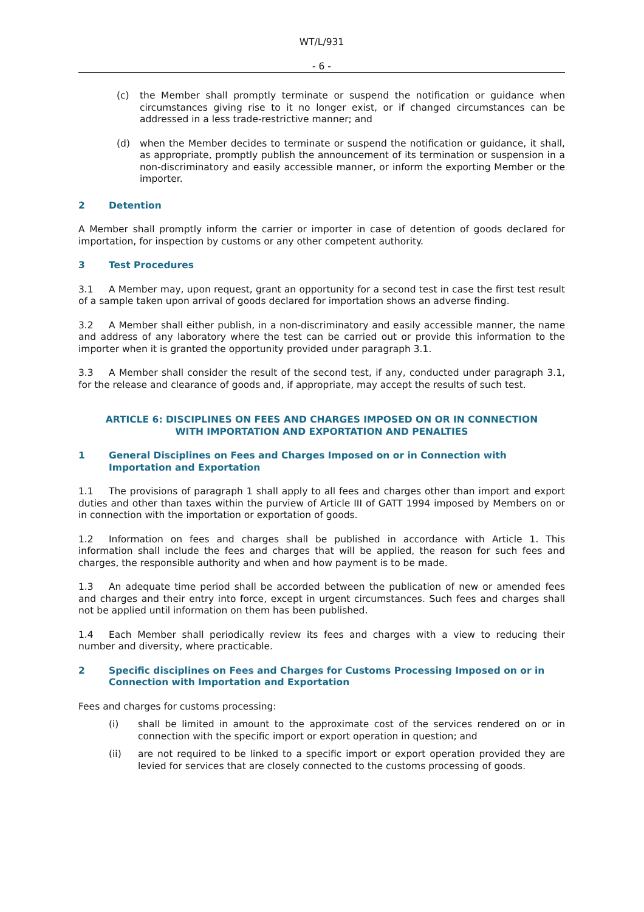WT/L/931
- 6 -
(c) the Member shall promptly terminate or suspend the notification or guidance when circumstances giving rise to it no longer exist, or if changed circumstances can be addressed in a less trade-restrictive manner; and
(d) when the Member decides to terminate or suspend the notification or guidance, it shall, as appropriate, promptly publish the announcement of its termination or suspension in a non-discriminatory and easily accessible manner, or inform the exporting Member or the importer.
2 Detention
A Member shall promptly inform the carrier or importer in case of detention of goods declared for importation, for inspection by customs or any other competent authority.
3 Test Procedures
3.1 A Member may, upon request, grant an opportunity for a second test in case the first test result of a sample taken upon arrival of goods declared for importation shows an adverse finding.
3.2 A Member shall either publish, in a non-discriminatory and easily accessible manner, the name and address of any laboratory where the test can be carried out or provide this information to the importer when it is granted the opportunity provided under paragraph 3.1.
3.3 A Member shall consider the result of the second test, if any, conducted under paragraph 3.1, for the release and clearance of goods and, if appropriate, may accept the results of such test.
ARTICLE 6: DISCIPLINES ON FEES AND CHARGES IMPOSED ON OR IN CONNECTION
WITH IMPORTATION AND EXPORTATION AND PENALTIES
1 General Disciplines on Fees and Charges Imposed on or in Connection with Importation and Exportation
1.1 The provisions of paragraph 1 shall apply to all fees and charges other than import and export duties and other than taxes within the purview of Article III of GATT 1994 imposed by Members on or in connection with the importation or exportation of goods.
1.2 Information on fees and charges shall be published in accordance with Article 1. This information shall include the fees and charges that will be applied, the reason for such fees and charges, the responsible authority and when and how payment is to be made.
1.3 An adequate time period shall be accorded between the publication of new or amended fees and charges and their entry into force, except in urgent circumstances. Such fees and charges shall not be applied until information on them has been published.
1.4 Each Member shall periodically review its fees and charges with a view to reducing their number and diversity, where practicable.
2 Specific disciplines on Fees and Charges for Customs Processing Imposed on or in Connection with Importation and Exportation
Fees and charges for customs processing:
(i) shall be limited in amount to the approximate cost of the services rendered on or in connection with the specific import or export operation in question; and
(ii) are not required to be linked to a specific import or export operation provided they are levied for services that are closely connected to the customs processing of goods.